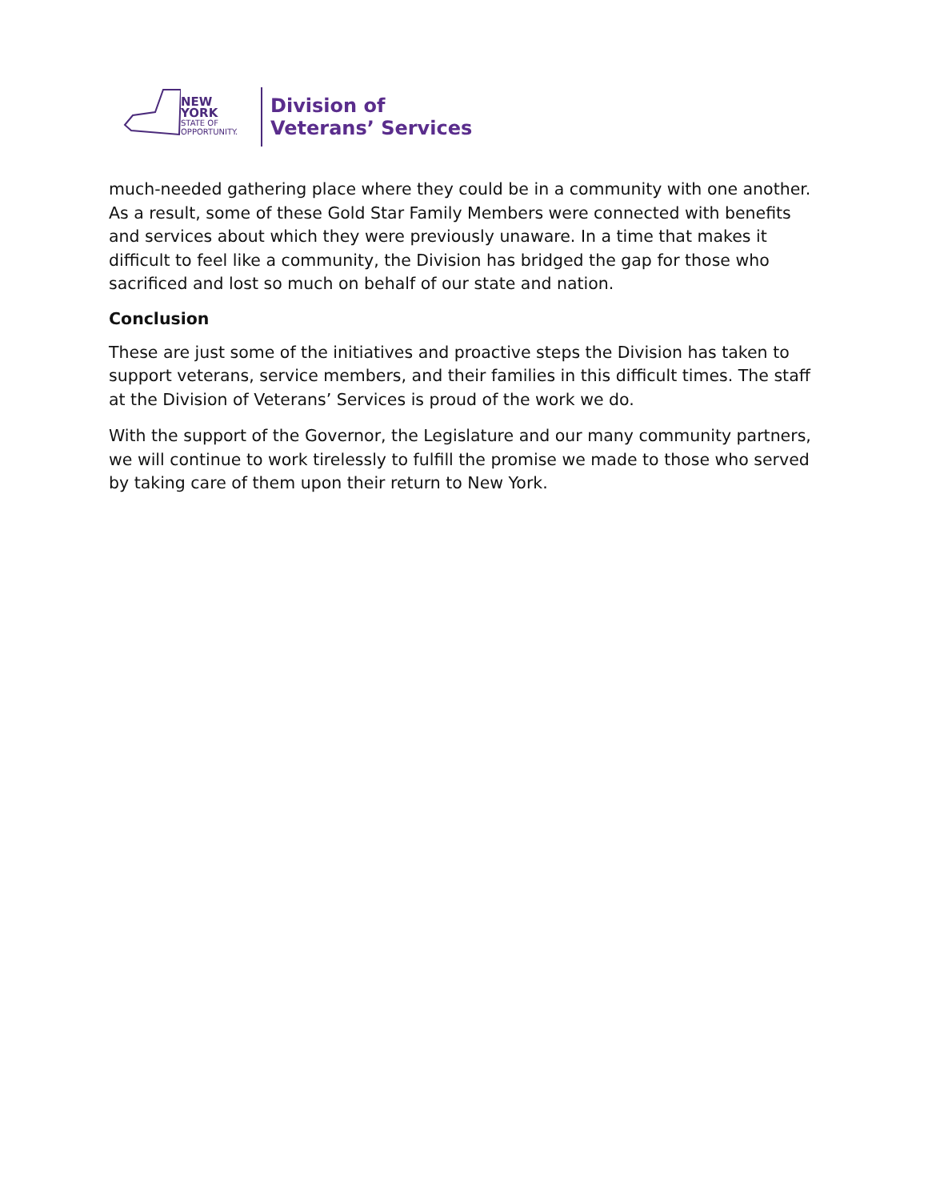NEW YORK
STATE OF
OPPORTUNITY.
Division of
Veterans’ Services
much-needed gathering place where they could be in a community with one another. As a result, some of these Gold Star Family Members were connected with benefits and services about which they were previously unaware. In a time that makes it difficult to feel like a community, the Division has bridged the gap for those who sacrificed and lost so much on behalf of our state and nation.
Conclusion
These are just some of the initiatives and proactive steps the Division has taken to support veterans, service members, and their families in this difficult times. The staff at the Division of Veterans’ Services is proud of the work we do.
With the support of the Governor, the Legislature and our many community partners, we will continue to work tirelessly to fulfill the promise we made to those who served by taking care of them upon their return to New York.